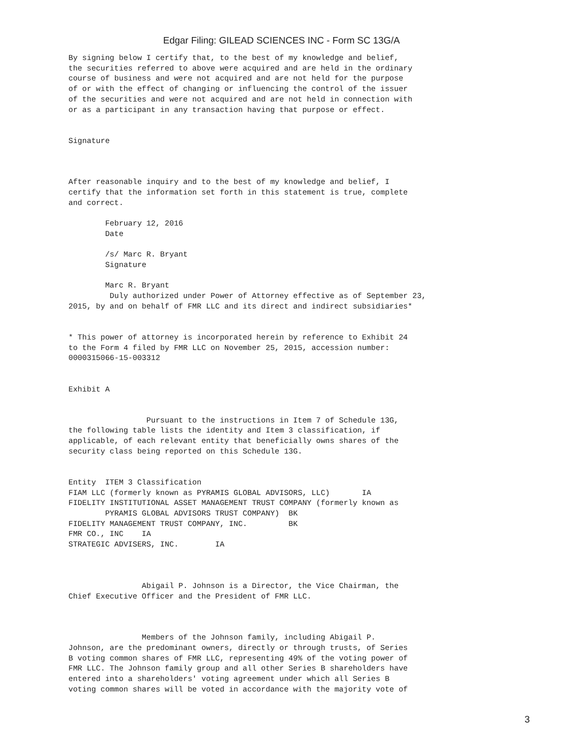Edgar Filing: GILEAD SCIENCES INC - Form SC 13G/A
By signing below I certify that, to the best of my knowledge and belief,
the securities referred to above were acquired and are held in the ordinary
course of business and were not acquired and are not held for the purpose
of or with the effect of changing or influencing the control of the issuer
of the securities and were not acquired and are not held in connection with
or as a participant in any transaction having that purpose or effect.


Signature



After reasonable inquiry and to the best of my knowledge and belief, I
certify that the information set forth in this statement is true, complete
and correct.

        February 12, 2016
        Date

        /s/ Marc R. Bryant
        Signature

        Marc R. Bryant
         Duly authorized under Power of Attorney effective as of September 23,
2015, by and on behalf of FMR LLC and its direct and indirect subsidiaries*


* This power of attorney is incorporated herein by reference to Exhibit 24
to the Form 4 filed by FMR LLC on November 25, 2015, accession number:
0000315066-15-003312


Exhibit A


                 Pursuant to the instructions in Item 7 of Schedule 13G,
the following table lists the identity and Item 3 classification, if
applicable, of each relevant entity that beneficially owns shares of the
security class being reported on this Schedule 13G.


Entity  ITEM 3 Classification
FIAM LLC (formerly known as PYRAMIS GLOBAL ADVISORS, LLC)       IA
FIDELITY INSTITUTIONAL ASSET MANAGEMENT TRUST COMPANY (formerly known as
        PYRAMIS GLOBAL ADVISORS TRUST COMPANY)  BK
FIDELITY MANAGEMENT TRUST COMPANY, INC.         BK
FMR CO., INC    IA
STRATEGIC ADVISERS, INC.        IA



                Abigail P. Johnson is a Director, the Vice Chairman, the
Chief Executive Officer and the President of FMR LLC.



                Members of the Johnson family, including Abigail P.
Johnson, are the predominant owners, directly or through trusts, of Series
B voting common shares of FMR LLC, representing 49% of the voting power of
FMR LLC. The Johnson family group and all other Series B shareholders have
entered into a shareholders' voting agreement under which all Series B
voting common shares will be voted in accordance with the majority vote of
3